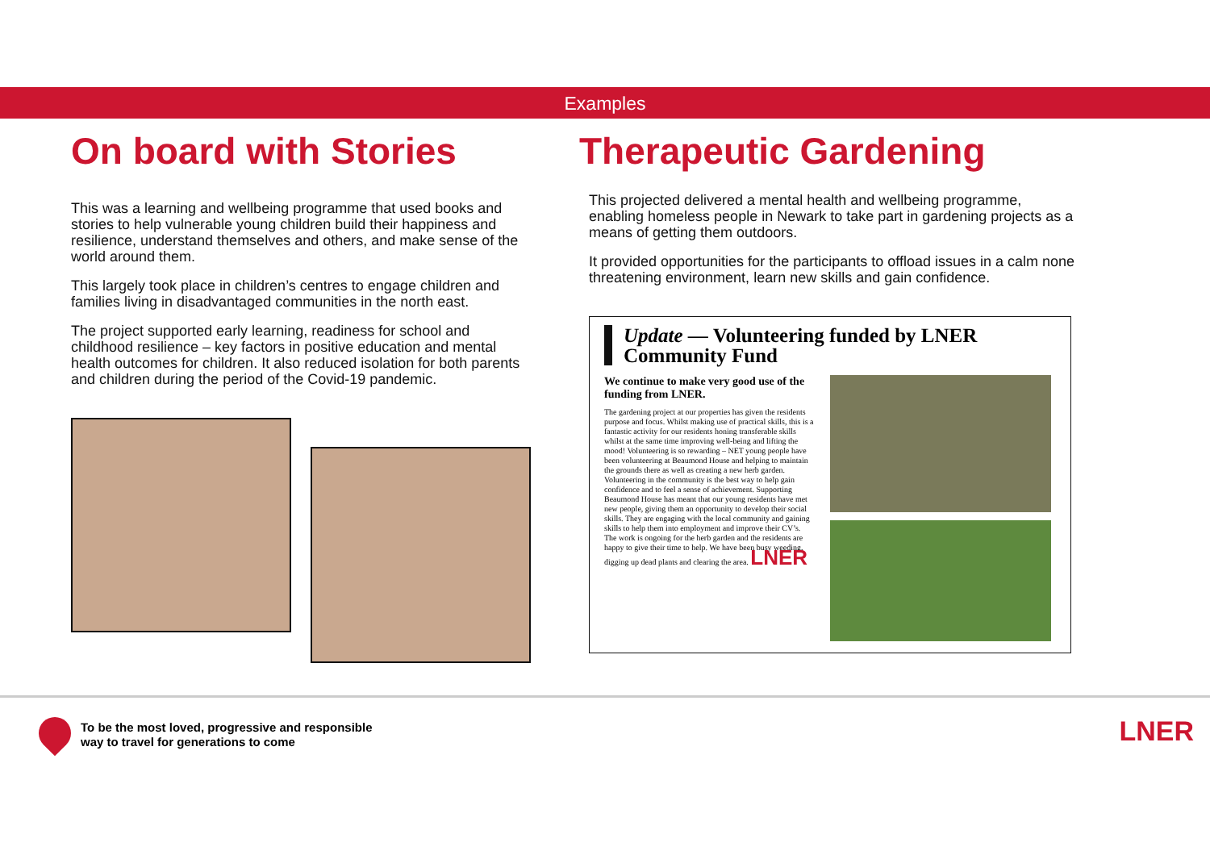Examples
On board with Stories
This was a learning and wellbeing programme that used books and stories to help vulnerable young children build their happiness and resilience, understand themselves and others, and make sense of the world around them.
This largely took place in children’s centres to engage children and families living in disadvantaged communities in the north east.
The project supported early learning, readiness for school and childhood resilience – key factors in positive education and mental health outcomes for children. It also reduced isolation for both parents and children during the period of the Covid-19 pandemic.
Therapeutic Gardening
This projected delivered a mental health and wellbeing programme, enabling homeless people in Newark to take part in gardening projects as a means of getting them outdoors.
It provided opportunities for the participants to offload issues in a calm none threatening environment, learn new skills and gain confidence.
Update — Volunteering funded by LNER Community Fund
We continue to make very good use of the funding from LNER.
The gardening project at our properties has given the residents purpose and focus. Whilst making use of practical skills, this is a fantastic activity for our residents honing transferable skills whilst at the same time improving well-being and lifting the mood! Volunteering is so rewarding – NET young people have been volunteering at Beaumond House and helping to maintain the grounds there as well as creating a new herb garden. Volunteering in the community is the best way to help gain confidence and to feel a sense of achievement. Supporting Beaumond House has meant that our young residents have met new people, giving them an opportunity to develop their social skills. They are engaging with the local community and gaining skills to help them into employment and improve their CV’s. The work is ongoing for the herb garden and the residents are happy to give their time to help. We have been busy weeding, digging up dead plants and clearing the area. LNER
To be the most loved, progressive and responsible
way to travel for generations to come
LNER